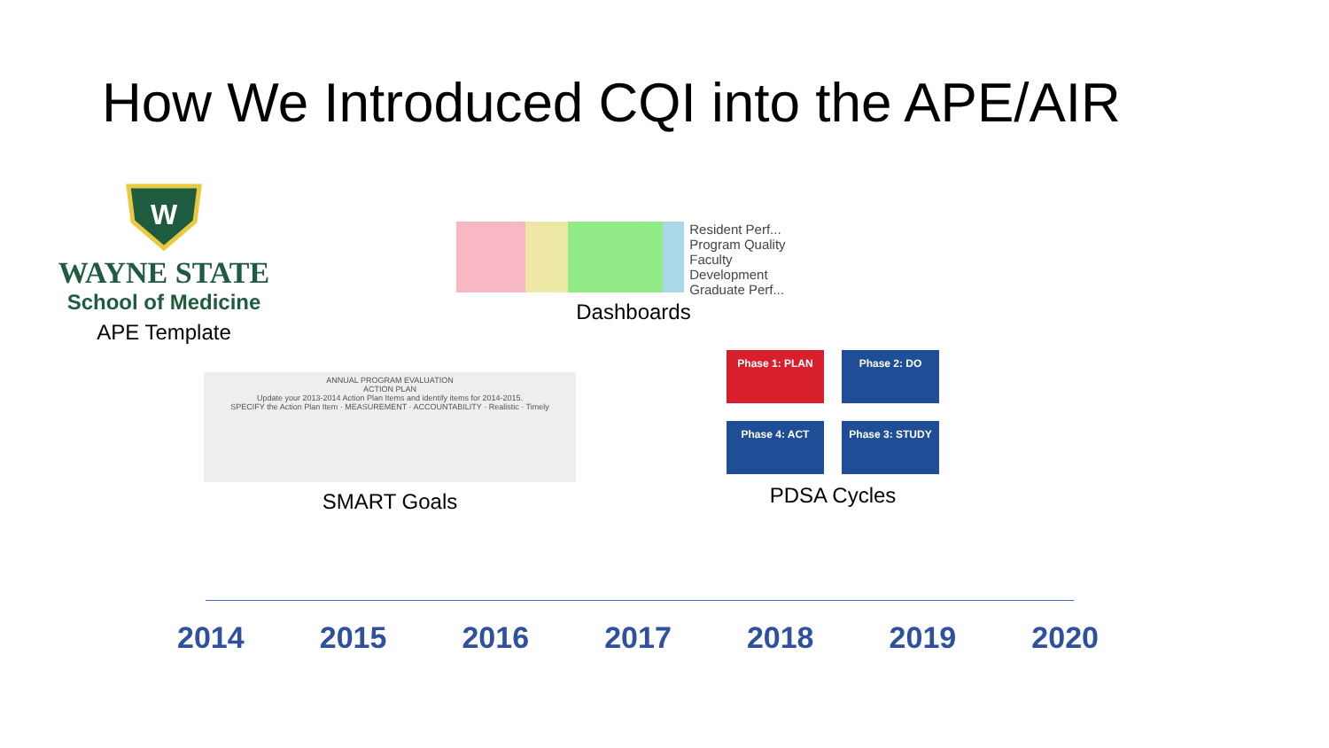How We Introduced CQI into the APE/AIR
W
WAYNE STATE
School of Medicine
APE Template
Resident Perf...
Program Quality
Faculty Development
Graduate Perf...
Dashboards
ANNUAL PROGRAM EVALUATION
ACTION PLAN
Update your 2013-2014 Action Plan Items and identify items for 2014-2015.
SPECIFY the Action Plan Item · MEASUREMENT · ACCOUNTABILITY · Realistic · Timely
SMART Goals
Phase 1: PLAN
Phase 2: DO
Phase 4: ACT
Phase 3: STUDY
PDSA Cycles
2014 2015 2016 2017 2018 2019 2020